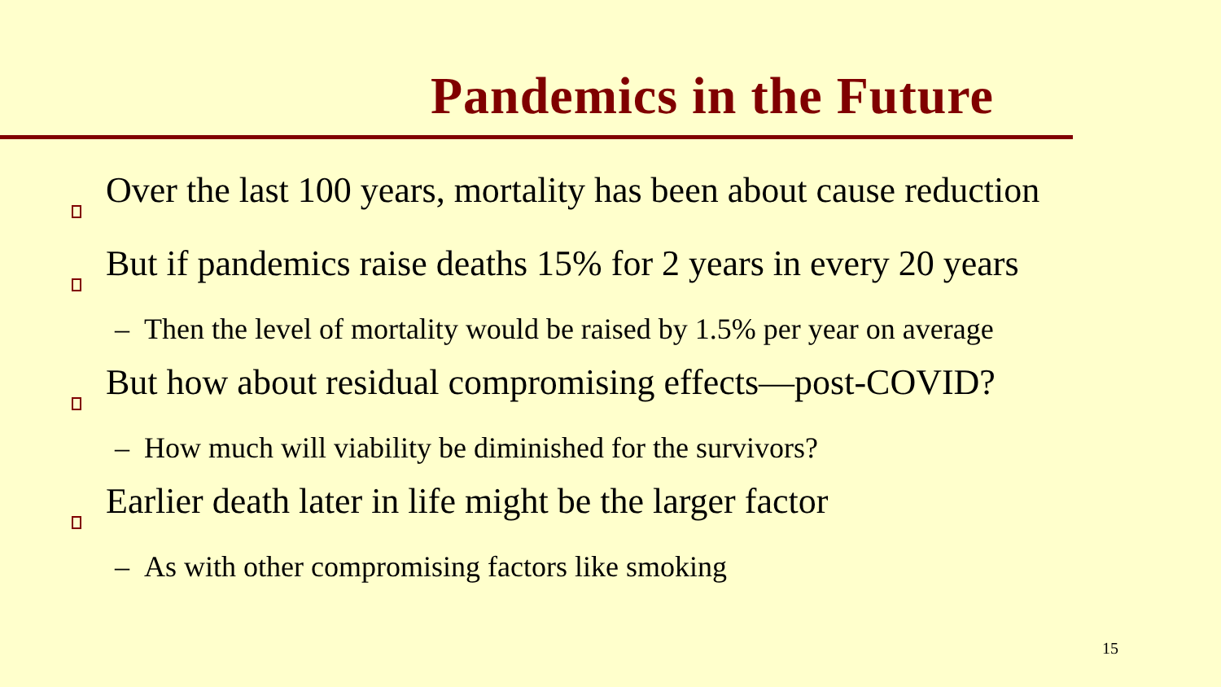Pandemics in the Future
Over the last 100 years, mortality has been about cause reduction
But if pandemics raise deaths 15% for 2 years in every 20 years
– Then the level of mortality would be raised by 1.5% per year on average
But how about residual compromising effects—post-COVID?
– How much will viability be diminished for the survivors?
Earlier death later in life might be the larger factor
– As with other compromising factors like smoking
15